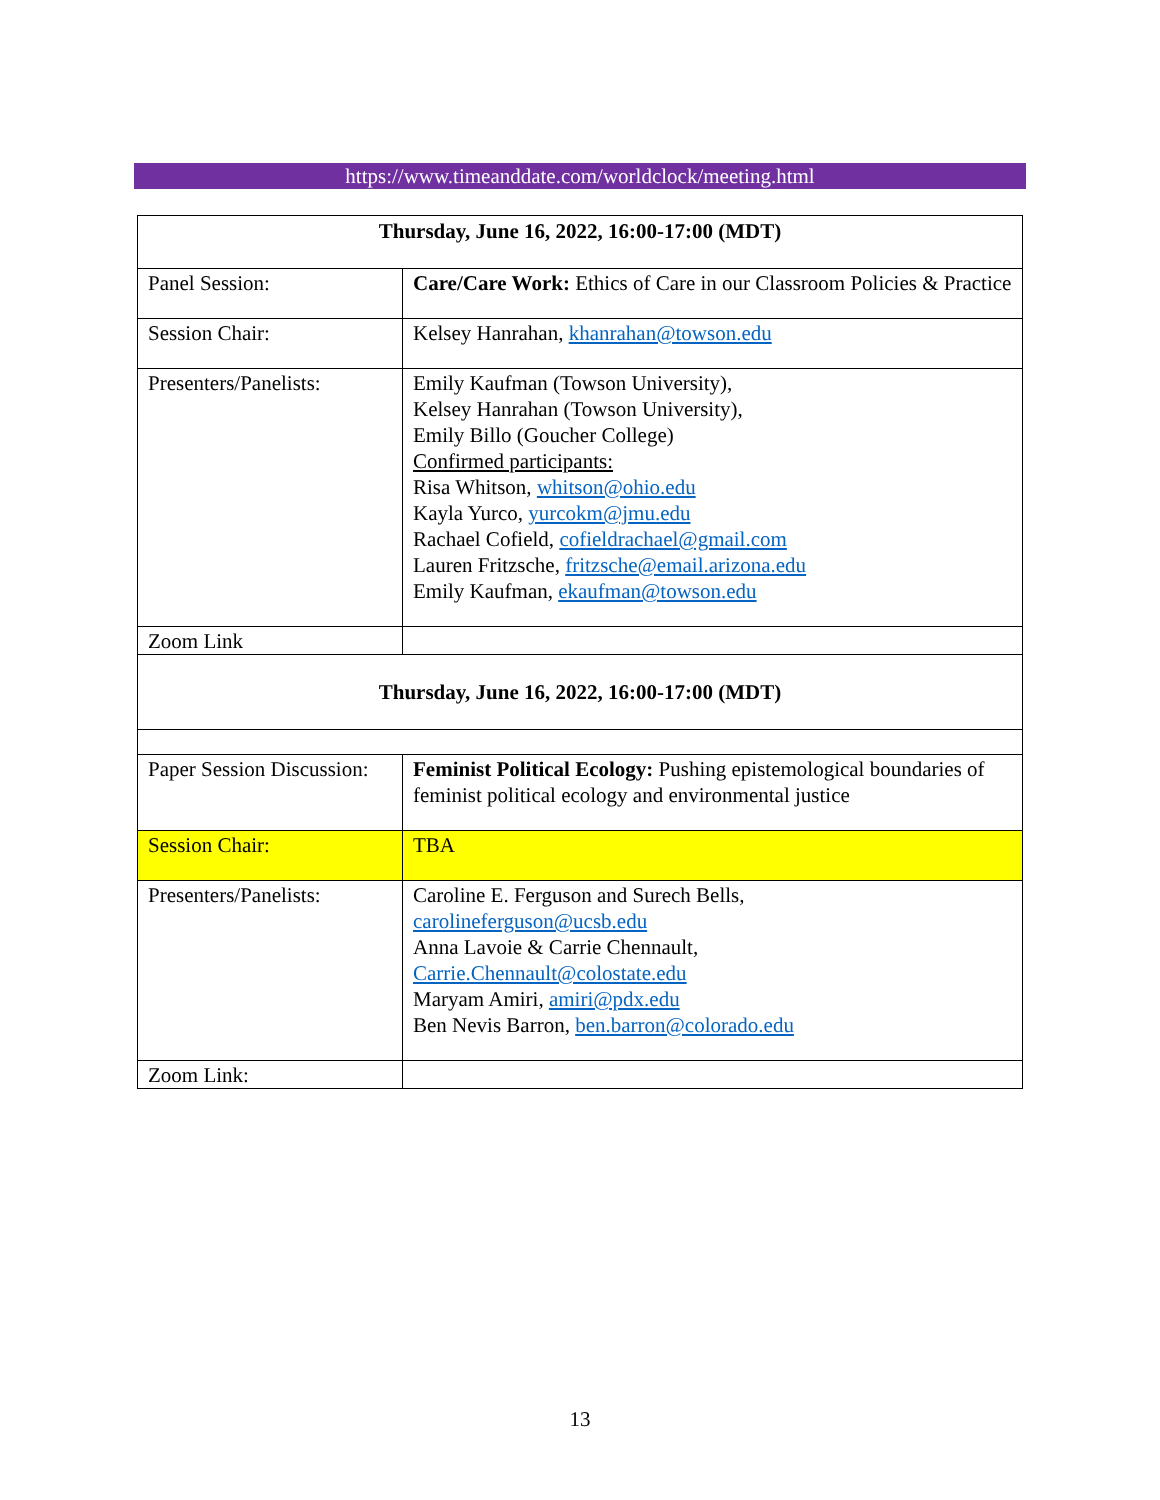https://www.timeanddate.com/worldclock/meeting.html
| Thursday, June 16, 2022, 16:00-17:00 (MDT) | |
| Panel Session: | Care/Care Work: Ethics of Care in our Classroom Policies & Practice |
| Session Chair: | Kelsey Hanrahan, khanrahan@towson.edu |
| Presenters/Panelists: | Emily Kaufman (Towson University), Kelsey Hanrahan (Towson University), Emily Billo (Goucher College) Confirmed participants: Risa Whitson, whitson@ohio.edu Kayla Yurco, yurcokm@jmu.edu Rachael Cofield, cofieldrachael@gmail.com Lauren Fritzsche, fritzsche@email.arizona.edu Emily Kaufman, ekaufman@towson.edu |
| Zoom Link | |
| Thursday, June 16, 2022, 16:00-17:00 (MDT) | |
| Paper Session Discussion: | Feminist Political Ecology: Pushing epistemological boundaries of feminist political ecology and environmental justice |
| Session Chair: | TBA |
| Presenters/Panelists: | Caroline E. Ferguson and Surech Bells, carolineferguson@ucsb.edu Anna Lavoie & Carrie Chennault, Carrie.Chennault@colostate.edu Maryam Amiri, amiri@pdx.edu Ben Nevis Barron, ben.barron@colorado.edu |
| Zoom Link: | |
13